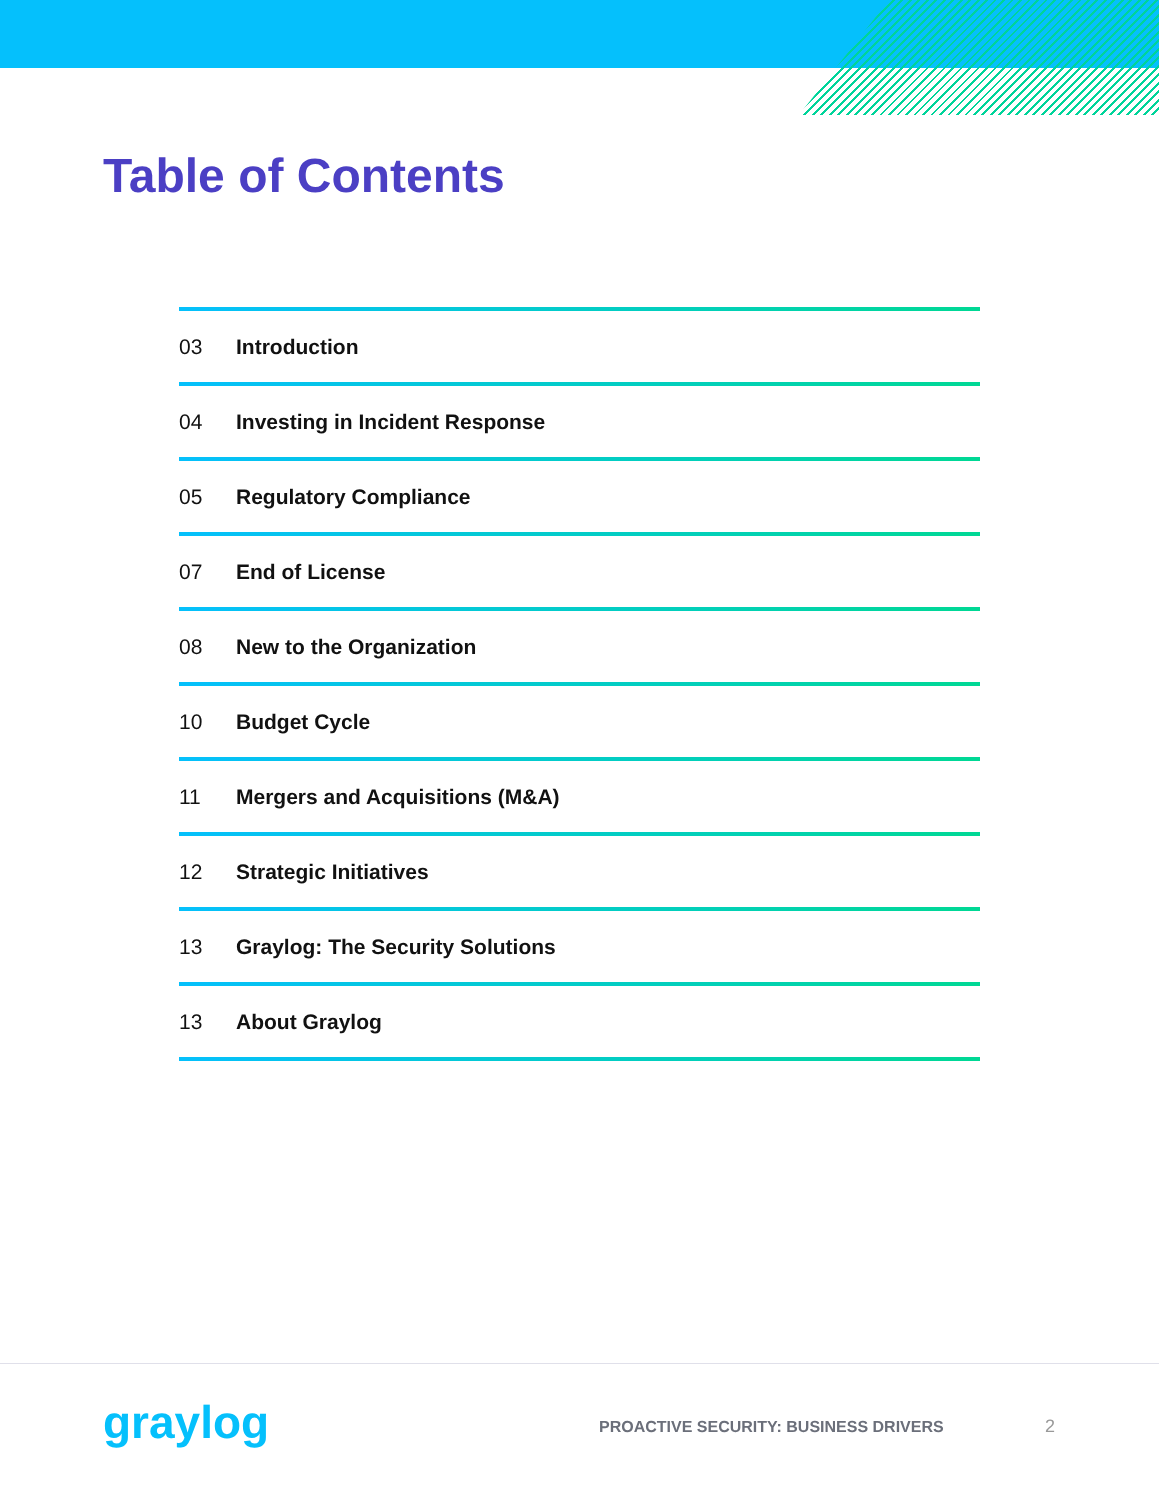Table of Contents
03 Introduction
04 Investing in Incident Response
05 Regulatory Compliance
07 End of License
08 New to the Organization
10 Budget Cycle
11 Mergers and Acquisitions (M&A)
12 Strategic Initiatives
13 Graylog: The Security Solutions
13 About Graylog
graylog
PROACTIVE SECURITY: BUSINESS DRIVERS
2